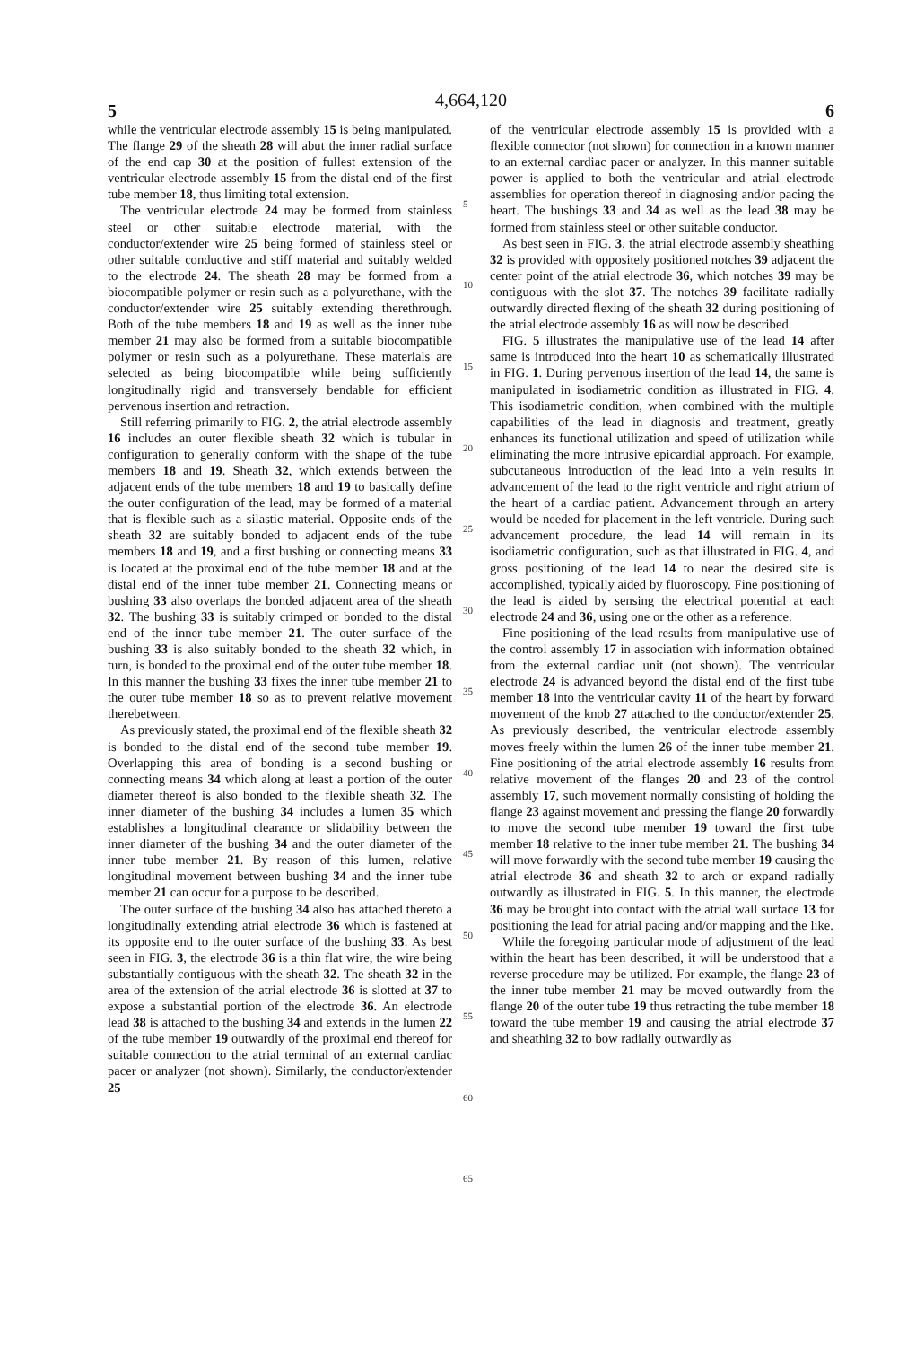5 4,664,120 6
while the ventricular electrode assembly 15 is being manipulated. The flange 29 of the sheath 28 will abut the inner radial surface of the end cap 30 at the position of fullest extension of the ventricular electrode assembly 15 from the distal end of the first tube member 18, thus limiting total extension.
The ventricular electrode 24 may be formed from stainless steel or other suitable electrode material, with the conductor/extender wire 25 being formed of stainless steel or other suitable conductive and stiff material and suitably welded to the electrode 24. The sheath 28 may be formed from a biocompatible polymer or resin such as a polyurethane, with the conductor/extender wire 25 suitably extending therethrough. Both of the tube members 18 and 19 as well as the inner tube member 21 may also be formed from a suitable biocompatible polymer or resin such as a polyurethane. These materials are selected as being biocompatible while being sufficiently longitudinally rigid and transversely bendable for efficient pervenous insertion and retraction.
Still referring primarily to FIG. 2, the atrial electrode assembly 16 includes an outer flexible sheath 32 which is tubular in configuration to generally conform with the shape of the tube members 18 and 19. Sheath 32, which extends between the adjacent ends of the tube members 18 and 19 to basically define the outer configuration of the lead, may be formed of a material that is flexible such as a silastic material. Opposite ends of the sheath 32 are suitably bonded to adjacent ends of the tube members 18 and 19, and a first bushing or connecting means 33 is located at the proximal end of the tube member 18 and at the distal end of the inner tube member 21. Connecting means or bushing 33 also overlaps the bonded adjacent area of the sheath 32. The bushing 33 is suitably crimped or bonded to the distal end of the inner tube member 21. The outer surface of the bushing 33 is also suitably bonded to the sheath 32 which, in turn, is bonded to the proximal end of the outer tube member 18. In this manner the bushing 33 fixes the inner tube member 21 to the outer tube member 18 so as to prevent relative movement therebetween.
As previously stated, the proximal end of the flexible sheath 32 is bonded to the distal end of the second tube member 19. Overlapping this area of bonding is a second bushing or connecting means 34 which along at least a portion of the outer diameter thereof is also bonded to the flexible sheath 32. The inner diameter of the bushing 34 includes a lumen 35 which establishes a longitudinal clearance or slidability between the inner diameter of the bushing 34 and the outer diameter of the inner tube member 21. By reason of this lumen, relative longitudinal movement between bushing 34 and the inner tube member 21 can occur for a purpose to be described.
The outer surface of the bushing 34 also has attached thereto a longitudinally extending atrial electrode 36 which is fastened at its opposite end to the outer surface of the bushing 33. As best seen in FIG. 3, the electrode 36 is a thin flat wire, the wire being substantially contiguous with the sheath 32. The sheath 32 in the area of the extension of the atrial electrode 36 is slotted at 37 to expose a substantial portion of the electrode 36. An electrode lead 38 is attached to the bushing 34 and extends in the lumen 22 of the tube member 19 outwardly of the proximal end thereof for suitable connection to the atrial terminal of an external cardiac pacer or analyzer (not shown). Similarly, the conductor/extender 25
5
10
15
20
25
30
35
40
45
50
55
60
65
of the ventricular electrode assembly 15 is provided with a flexible connector (not shown) for connection in a known manner to an external cardiac pacer or analyzer. In this manner suitable power is applied to both the ventricular and atrial electrode assemblies for operation thereof in diagnosing and/or pacing the heart. The bushings 33 and 34 as well as the lead 38 may be formed from stainless steel or other suitable conductor.
As best seen in FIG. 3, the atrial electrode assembly sheathing 32 is provided with oppositely positioned notches 39 adjacent the center point of the atrial electrode 36, which notches 39 may be contiguous with the slot 37. The notches 39 facilitate radially outwardly directed flexing of the sheath 32 during positioning of the atrial electrode assembly 16 as will now be described.
FIG. 5 illustrates the manipulative use of the lead 14 after same is introduced into the heart 10 as schematically illustrated in FIG. 1. During pervenous insertion of the lead 14, the same is manipulated in isodiametric condition as illustrated in FIG. 4. This isodiametric condition, when combined with the multiple capabilities of the lead in diagnosis and treatment, greatly enhances its functional utilization and speed of utilization while eliminating the more intrusive epicardial approach. For example, subcutaneous introduction of the lead into a vein results in advancement of the lead to the right ventricle and right atrium of the heart of a cardiac patient. Advancement through an artery would be needed for placement in the left ventricle. During such advancement procedure, the lead 14 will remain in its isodiametric configuration, such as that illustrated in FIG. 4, and gross positioning of the lead 14 to near the desired site is accomplished, typically aided by fluoroscopy. Fine positioning of the lead is aided by sensing the electrical potential at each electrode 24 and 36, using one or the other as a reference.
Fine positioning of the lead results from manipulative use of the control assembly 17 in association with information obtained from the external cardiac unit (not shown). The ventricular electrode 24 is advanced beyond the distal end of the first tube member 18 into the ventricular cavity 11 of the heart by forward movement of the knob 27 attached to the conductor/extender 25. As previously described, the ventricular electrode assembly moves freely within the lumen 26 of the inner tube member 21. Fine positioning of the atrial electrode assembly 16 results from relative movement of the flanges 20 and 23 of the control assembly 17, such movement normally consisting of holding the flange 23 against movement and pressing the flange 20 forwardly to move the second tube member 19 toward the first tube member 18 relative to the inner tube member 21. The bushing 34 will move forwardly with the second tube member 19 causing the atrial electrode 36 and sheath 32 to arch or expand radially outwardly as illustrated in FIG. 5. In this manner, the electrode 36 may be brought into contact with the atrial wall surface 13 for positioning the lead for atrial pacing and/or mapping and the like.
While the foregoing particular mode of adjustment of the lead within the heart has been described, it will be understood that a reverse procedure may be utilized. For example, the flange 23 of the inner tube member 21 may be moved outwardly from the flange 20 of the outer tube 19 thus retracting the tube member 18 toward the tube member 19 and causing the atrial electrode 37 and sheathing 32 to bow radially outwardly as